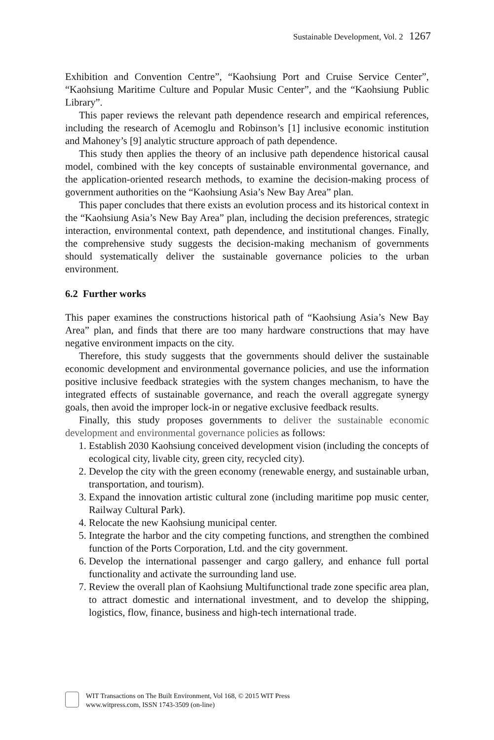Sustainable Development, Vol. 2 1267
Exhibition and Convention Centre”, “Kaohsiung Port and Cruise Service Center”, “Kaohsiung Maritime Culture and Popular Music Center”, and the “Kaohsiung Public Library”.
This paper reviews the relevant path dependence research and empirical references, including the research of Acemoglu and Robinson’s [1] inclusive economic institution and Mahoney’s [9] analytic structure approach of path dependence.
This study then applies the theory of an inclusive path dependence historical causal model, combined with the key concepts of sustainable environmental governance, and the application-oriented research methods, to examine the decision-making process of government authorities on the “Kaohsiung Asia’s New Bay Area” plan.
This paper concludes that there exists an evolution process and its historical context in the “Kaohsiung Asia’s New Bay Area” plan, including the decision preferences, strategic interaction, environmental context, path dependence, and institutional changes. Finally, the comprehensive study suggests the decision-making mechanism of governments should systematically deliver the sustainable governance policies to the urban environment.
6.2 Further works
This paper examines the constructions historical path of “Kaohsiung Asia’s New Bay Area” plan, and finds that there are too many hardware constructions that may have negative environment impacts on the city.
Therefore, this study suggests that the governments should deliver the sustainable economic development and environmental governance policies, and use the information positive inclusive feedback strategies with the system changes mechanism, to have the integrated effects of sustainable governance, and reach the overall aggregate synergy goals, then avoid the improper lock-in or negative exclusive feedback results.
Finally, this study proposes governments to deliver the sustainable economic development and environmental governance policies as follows:
1. Establish 2030 Kaohsiung conceived development vision (including the concepts of ecological city, livable city, green city, recycled city).
2. Develop the city with the green economy (renewable energy, and sustainable urban, transportation, and tourism).
3. Expand the innovation artistic cultural zone (including maritime pop music center, Railway Cultural Park).
4. Relocate the new Kaohsiung municipal center.
5. Integrate the harbor and the city competing functions, and strengthen the combined function of the Ports Corporation, Ltd. and the city government.
6. Develop the international passenger and cargo gallery, and enhance full portal functionality and activate the surrounding land use.
7. Review the overall plan of Kaohsiung Multifunctional trade zone specific area plan, to attract domestic and international investment, and to develop the shipping, logistics, flow, finance, business and high-tech international trade.
WIT Transactions on The Built Environment, Vol 168, © 2015 WIT Press
www.witpress.com, ISSN 1743-3509 (on-line)